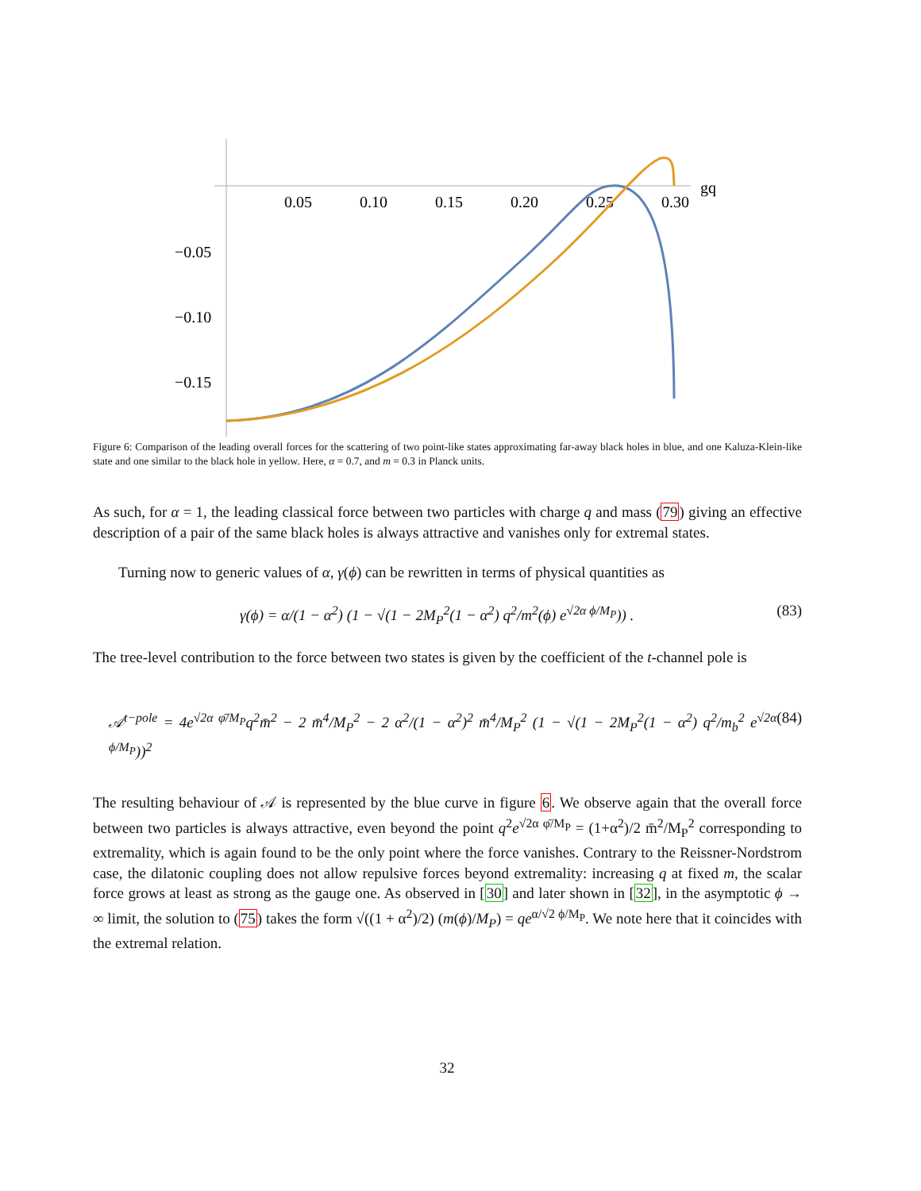0.05
0.10
0.15
0.20
0.25
0.30
gq
−0.05
−0.10
−0.15
Figure 6: Comparison of the leading overall forces for the scattering of two point-like states approximating far-away black holes in blue, and one Kaluza-Klein-like state and one similar to the black hole in yellow. Here, α = 0.7, and m = 0.3 in Planck units.
As such, for α = 1, the leading classical force between two particles with charge q and mass (79) giving an effective description of a pair of the same black holes is always attractive and vanishes only for extremal states.
Turning now to generic values of α, γ(ϕ) can be rewritten in terms of physical quantities as
γ(ϕ) = α/(1 − α<sup>2</sup>) (1 − √(1 − 2M<sub>P</sub><sup>2</sup>(1 − α<sup>2</sup>) q<sup>2</sup>/m<sup>2</sup>(ϕ) e<sup>√2α ϕ/M<sub>P</sub></sup>)) . (83)
The tree-level contribution to the force between two states is given by the coefficient of the t-channel pole is
𝒜<sup>t−pole</sup> = 4e<sup>√2α φ̄/M<sub>P</sub></sup>q<sup>2</sup>m̄<sup>2</sup> − 2 m̄<sup>4</sup>/M<sub>P</sub><sup>2</sup> − 2 α<sup>2</sup>/(1 − α<sup>2</sup>)<sup>2</sup> m̄<sup>4</sup>/M<sub>P</sub><sup>2</sup> (1 − √(1 − 2M<sub>P</sub><sup>2</sup>(1 − α<sup>2</sup>) q<sup>2</sup>/m<sub>b</sub><sup>2</sup> e<sup>√2α ϕ/M<sub>P</sub></sup>))<sup>2</sup> (84)
The resulting behaviour of 𝒜 is represented by the blue curve in figure 6. We observe again that the overall force between two particles is always attractive, even beyond the point q<sup>2</sup>e<sup>√2α φ̄/M<sub>P</sub></sup> = (1+α<sup>2</sup>)/2 m̄<sup>2</sup>/M<sub>P</sub><sup>2</sup> corresponding to extremality, which is again found to be the only point where the force vanishes. Contrary to the Reissner-Nordstrom case, the dilatonic coupling does not allow repulsive forces beyond extremality: increasing q at fixed m, the scalar force grows at least as strong as the gauge one. As observed in [30] and later shown in [32], in the asymptotic ϕ → ∞ limit, the solution to (75) takes the form √((1 + α<sup>2</sup>)/2) (m(ϕ)/M<sub>P</sub>) = qe<sup>α/√2 ϕ/M<sub>P</sub></sup>. We note here that it coincides with the extremal relation.
32